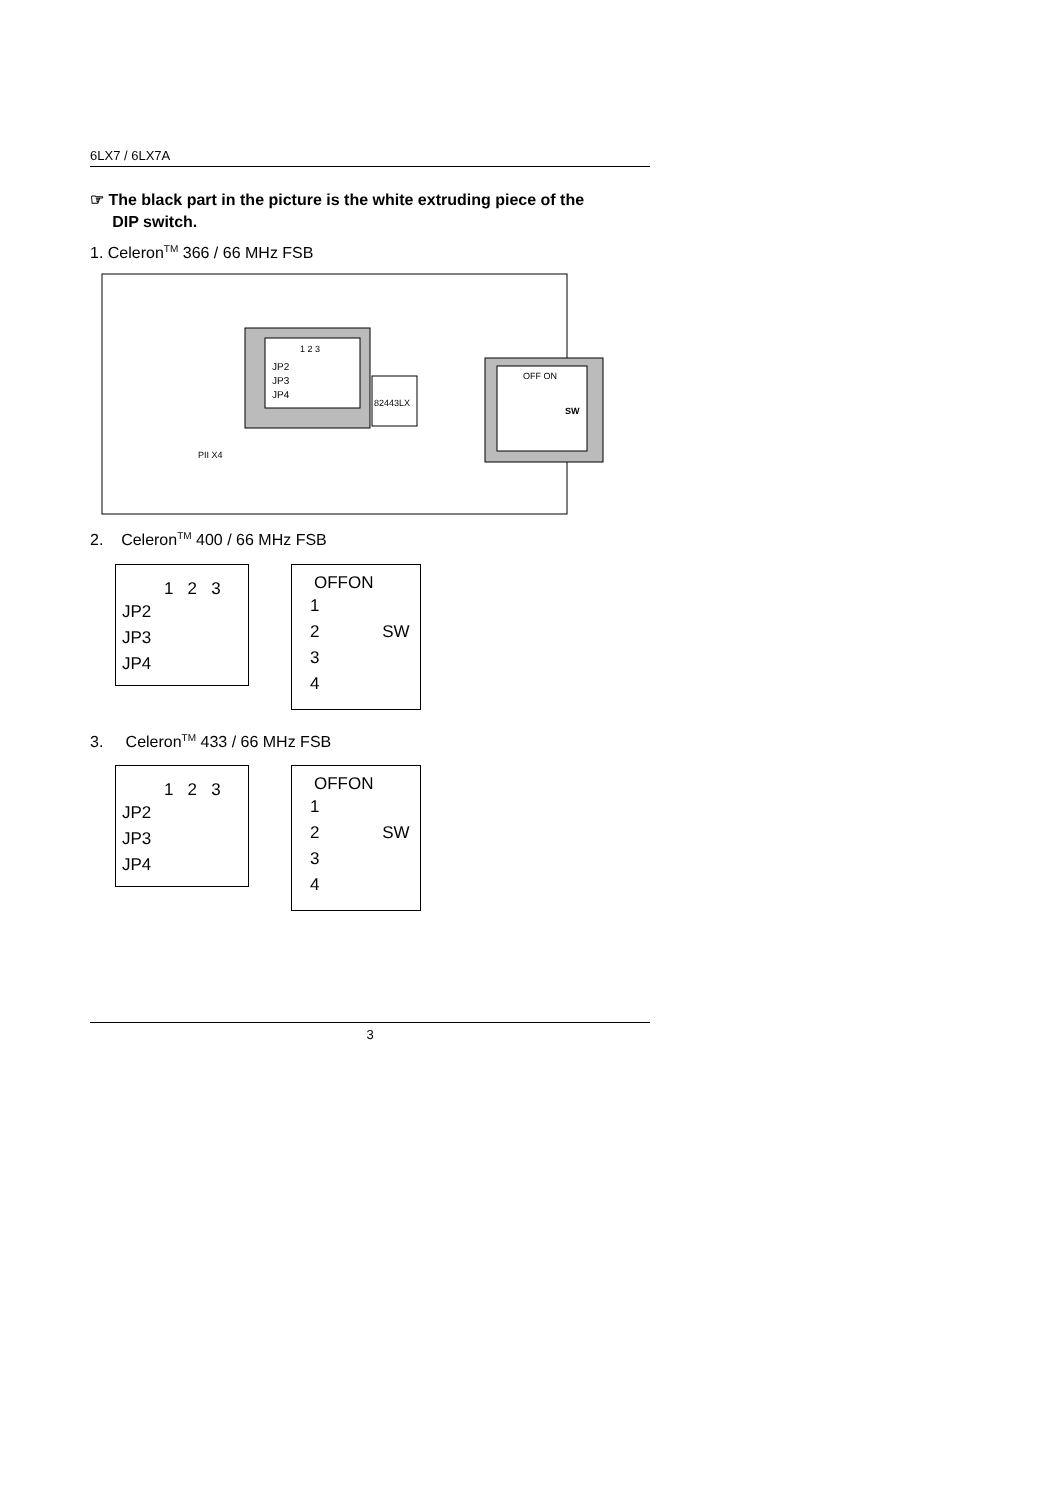6LX7 / 6LX7A
☞ The black part in the picture is the white extruding piece of the
DIP switch.
1. Celeron<sup>TM</sup> 366 / 66 MHz FSB
1 2 3
JP2
JP3
JP4
82443LX
PII X4
OFF ON
SW
2. Celeron<sup>TM</sup> 400 / 66 MHz FSB
1 2 3
JP2
JP3
JP4
OFFON
1
2 SW
3
4
3. Celeron<sup>TM</sup> 433 / 66 MHz FSB
1 2 3
JP2
JP3
JP4
OFFON
1
2 SW
3
4
3